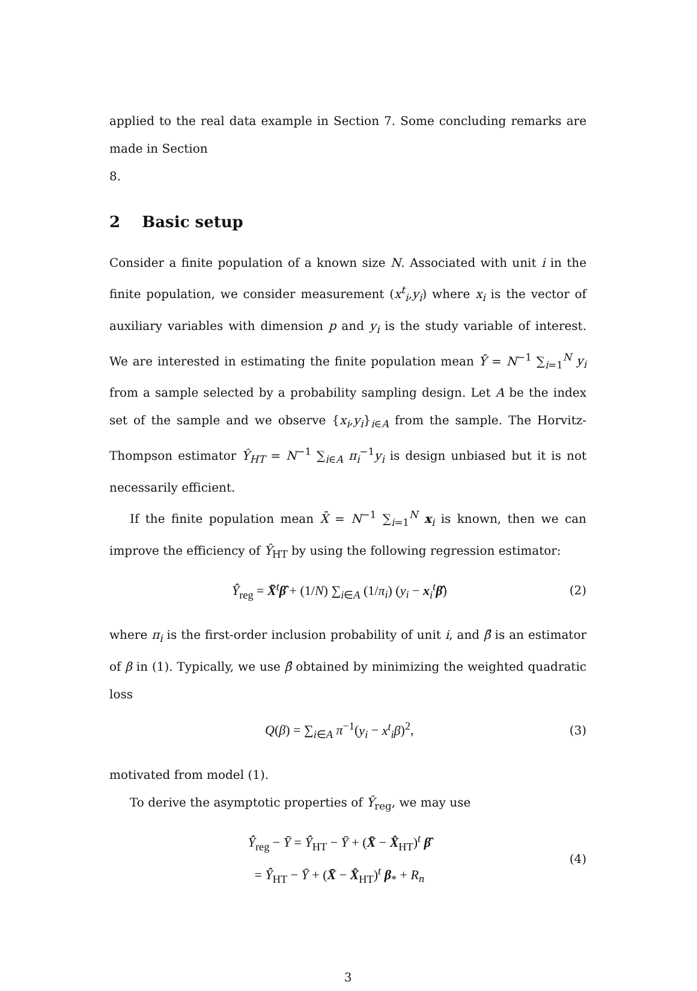applied to the real data example in Section 7. Some concluding remarks are made in Section
8.
2 Basic setup
Consider a finite population of a known size N. Associated with unit i in the finite population, we consider measurement (x<sup>t</sup><sub>i</sub>,y<sub>i</sub>) where x<sub>i</sub> is the vector of auxiliary variables with dimension p and y<sub>i</sub> is the study variable of interest. We are interested in estimating the finite population mean Ȳ = N<sup>−1</sup> ∑<sub>i=1</sub><sup>N</sup> y<sub>i</sub> from a sample selected by a probability sampling design. Let A be the index set of the sample and we observe {x<sub>i</sub>,y<sub>i</sub>}<sub>i∈A</sub> from the sample. The Horvitz-Thompson estimator Ŷ<sub>HT</sub> = N<sup>−1</sup> ∑<sub>i∈A</sub> π<sub>i</sub><sup>−1</sup>y<sub>i</sub> is design unbiased but it is not necessarily efficient.
If the finite population mean X̄ = N<sup>−1</sup> ∑<sub>i=1</sub><sup>N</sup> x<sub>i</sub> is known, then we can improve the efficiency of Ŷ<sub>HT</sub> by using the following regression estimator:
Ŷ<sub>reg</sub> = X̄<sup>t</sup>β̂ + (1/N) ∑<sub>i∈A</sub> (1/π<sub>i</sub>) (y<sub>i</sub> − x<sub>i</sub><sup>t</sup>β̂)
(2)
where π<sub>i</sub> is the first-order inclusion probability of unit i, and β̂ is an estimator of β in (1). Typically, we use β̂ obtained by minimizing the weighted quadratic loss
Q(β) = ∑<sub>i∈A</sub> π<sup>−1</sup>(y<sub>i</sub> − x<sup>t</sup><sub>i</sub>β)<sup>2</sup>,
(3)
motivated from model (1).
To derive the asymptotic properties of Ŷ<sub>reg</sub>, we may use
Ŷ<sub>reg</sub> − Ȳ = Ŷ<sub>HT</sub> − Ȳ + (X̄ − X̂<sub>HT</sub>)<sup>t</sup> β̂
= Ŷ<sub>HT</sub> − Ȳ + (X̄ − X̂<sub>HT</sub>)<sup>t</sup> β<sub>*</sub> + R<sub>n</sub>
(4)
3